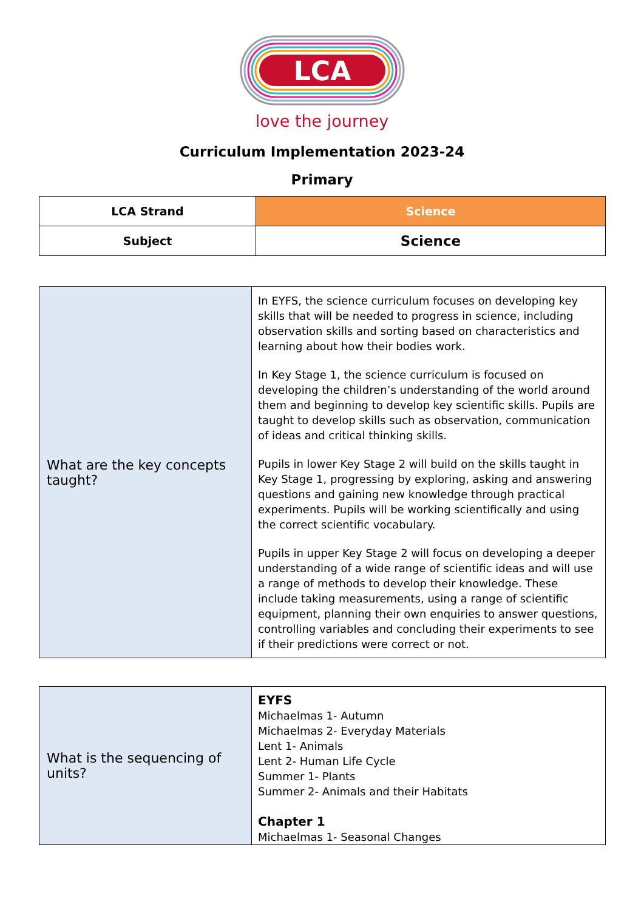LCA
love the journey
Curriculum Implementation 2023-24
Primary
| LCA Strand | Science |
| Subject | Science |
| What are the key concepts taught? | In EYFS, the science curriculum focuses on developing key skills that will be needed to progress in science, including observation skills and sorting based on characteristics and learning about how their bodies work. In Key Stage 1, the science curriculum is focused on developing the children’s understanding of the world around them and beginning to develop key scientific skills. Pupils are taught to develop skills such as observation, communication of ideas and critical thinking skills. Pupils in lower Key Stage 2 will build on the skills taught in Key Stage 1, progressing by exploring, asking and answering questions and gaining new knowledge through practical experiments. Pupils will be working scientifically and using the correct scientific vocabulary. Pupils in upper Key Stage 2 will focus on developing a deeper understanding of a wide range of scientific ideas and will use a range of methods to develop their knowledge. These include taking measurements, using a range of scientific equipment, planning their own enquiries to answer questions, controlling variables and concluding their experiments to see if their predictions were correct or not. |
| What is the sequencing of units? | EYFS Michaelmas 1- Autumn Michaelmas 2- Everyday Materials Lent 1- Animals Lent 2- Human Life Cycle Summer 1- Plants Summer 2- Animals and their Habitats Chapter 1 Michaelmas 1- Seasonal Changes |